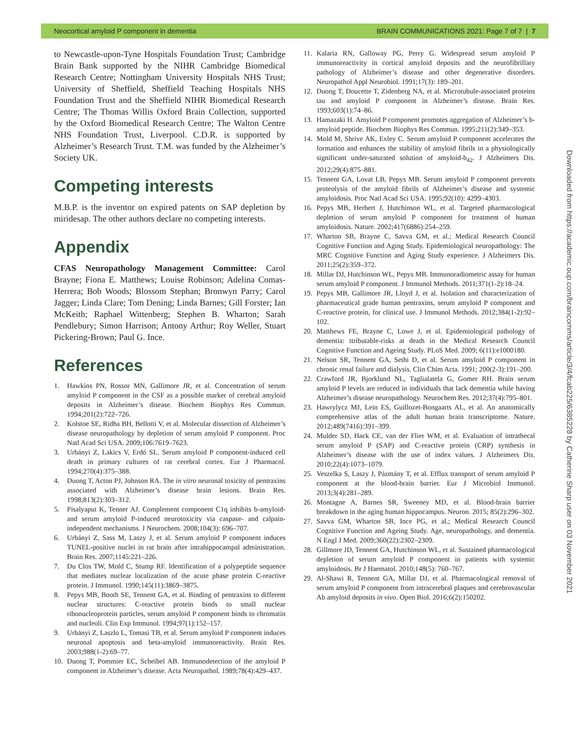Neocortical amyloid P component in dementia BRAIN COMMUNICATIONS 2021: Page 7 of 7 | 7
to Newcastle-upon-Tyne Hospitals Foundation Trust; Cambridge Brain Bank supported by the NIHR Cambridge Biomedical Research Centre; Nottingham University Hospitals NHS Trust; University of Sheffield, Sheffield Teaching Hospitals NHS Foundation Trust and the Sheffield NIHR Biomedical Research Centre; The Thomas Willis Oxford Brain Collection, supported by the Oxford Biomedical Research Centre; The Walton Centre NHS Foundation Trust, Liverpool. C.D.R. is supported by Alzheimer’s Research Trust. T.M. was funded by the Alzheimer’s Society UK.
Competing interests
M.B.P. is the inventor on expired patents on SAP depletion by miridesap. The other authors declare no competing interests.
Appendix
CFAS Neuropathology Management Committee: Carol Brayne; Fiona E. Matthews; Louise Robinson; Adelina Comas-Herrera; Bob Woods; Blossom Stephan; Bronwyn Parry; Carol Jagger; Linda Clare; Tom Dening; Linda Barnes; Gill Forster; Ian McKeith; Raphael Wittenberg; Stephen B. Wharton; Sarah Pendlebury; Simon Harrison; Antony Arthur; Roy Weller, Stuart Pickering-Brown; Paul G. Ince.
References
1. Hawkins PN, Rossor MN, Gallimore JR, et al. Concentration of serum amyloid P component in the CSF as a possible marker of cerebral amyloid deposits in Alzheimer’s disease. Biochem Biophys Res Commun. 1994;201(2):722–726.
2. Kolstoe SE, Ridha BH, Bellotti V, et al. Molecular dissection of Alzheimer’s disease neuropathology by depletion of serum amyloid P component. Proc Natl Acad Sci USA. 2009;106:7619–7623.
3. Urbányi Z, Lakics V, Erdó SL. Serum amyloid P component-induced cell death in primary cultures of rat cerebral cortex. Eur J Pharmacol. 1994;270(4):375–388.
4. Duong T, Acton PJ, Johnson RA. The in vitro neuronal toxicity of pentraxins associated with Alzheimer’s disease brain lesions. Brain Res. 1998;813(2):303–312.
5. Pisalyaput K, Tenner AJ. Complement component C1q inhibits b-amyloid- and serum amyloid P-induced neurotoxicity via caspase- and calpain-independent mechanisms. J Neurochem. 2008;104(3): 696–707.
6. Urbányi Z, Sass M, Laszy J, et al. Serum amyloid P component induces TUNEL-positive nuclei in rat brain after intrahippocampal administration. Brain Res. 2007;1145:221–226.
7. Du Clos TW, Mold C, Stump RF. Identification of a polypeptide sequence that mediates nuclear localization of the acute phase protein C-reactive protein. J Immunol. 1990;145(11):3869–3875.
8. Pepys MB, Booth SE, Tennent GA, et al. Binding of pentraxins to different nuclear structures: C-reactive protein binds to small nuclear ribonucleoprotein particles, serum amyloid P component binds to chromatin and nucleoli. Clin Exp Immunol. 1994;97(1):152–157.
9. Urbányi Z, Laszlo L, Tomasi TB, et al. Serum amyloid P component induces neuronal apoptosis and beta-amyloid immunoreactivity. Brain Res. 2003;988(1-2):69–77.
10. Duong T, Pommier EC, Scheibel AB. Immunodetection of the amyloid P component in Alzheimer’s disease. Acta Neuropathol. 1989;78(4):429–437.
11. Kalaria RN, Galloway PG, Perry G. Widespread serum amyloid P immunoreactivity in cortical amyloid deposits and the neurofibrillary pathology of Alzheimer’s disease and other degenerative disorders. Neuropathol Appl Neurobiol. 1991;17(3): 189–201.
12. Duong T, Doucette T, Zidenberg NA, et al. Microtubule-associated proteins tau and amyloid P component in Alzheimer’s disease. Brain Res. 1993;603(1):74–86.
13. Hamazaki H. Amyloid P component promotes aggregation of Alzheimer’s b-amyloid peptide. Biochem Biophys Res Commun. 1995;211(2):349–353.
14. Mold M, Shrive AK, Exley C. Serum amyloid P component accelerates the formation and enhances the stability of amyloid fibrils in a physiologically significant under-saturated solution of amyloid-b<sub>42</sub>. J Alzheimers Dis. 2012;29(4):875–881.
15. Tennent GA, Lovat LB, Pepys MB. Serum amyloid P component prevents proteolysis of the amyloid fibrils of Alzheimer’s disease and systemic amyloidosis. Proc Natl Acad Sci USA. 1995;92(10): 4299–4303.
16. Pepys MB, Herbert J, Hutchinson WL, et al. Targeted pharmacological depletion of serum amyloid P component for treatment of human amyloidosis. Nature. 2002;417(6886):254–259.
17. Wharton SB, Brayne C, Savva GM, et al.; Medical Research Council Cognitive Function and Aging Study. Epidemiological neuropathology: The MRC Cognitive Function and Aging Study experience. J Alzheimers Dis. 2011;25(2):359–372.
18. Millar DJ, Hutchinson WL, Pepys MB. Immunoradiometric assay for human serum amyloid P component. J Immunol Methods. 2011;371(1-2):18–24.
19. Pepys MB, Gallimore JR, Lloyd J, et al. Isolation and characterization of pharmaceutical grade human pentraxins, serum amyloid P component and C-reactive protein, for clinical use. J Immunol Methods. 2012;384(1-2):92–102.
20. Matthews FE, Brayne C, Lowe J, et al. Epidemiological pathology of dementia: ttributable-risks at death in the Medical Research Council Cognitive Function and Ageing Study. PLoS Med. 2009; 6(11):e1000180.
21. Nelson SR, Tennent GA, Sethi D, et al. Serum amyloid P component in chronic renal failure and dialysis. Clin Chim Acta. 1991; 200(2-3):191–200.
22. Crawford JR, Bjorklund NL, Taglialatela G, Gomer RH. Brain serum amyloid P levels are reduced in individuals that lack dementia while having Alzheimer’s disease neuropathology. Neurochem Res. 2012;37(4):795–801.
23. Hawrylycz MJ, Lein ES, Guillozet-Bongaarts AL, et al. An anatomically comprehensive atlas of the adult human brain transcriptome. Nature. 2012;489(7416):391–399.
24. Mulder SD, Hack CE, van der Flier WM, et al. Evaluation of intrathecal serum amyloid P (SAP) and C-reactive protein (CRP) synthesis in Alzheimer’s disease with the use of index values. J Alzheimers Dis. 2010;22(4):1073–1079.
25. Veszelka S, Laszy J, Pázmány T, et al. Efflux transport of serum amyloid P component at the blood-brain barrier. Eur J Microbiol Immunol. 2013;3(4):281–289.
26. Montagne A, Barnes SR, Sweeney MD, et al. Blood-brain barrier breakdown in the aging human hippocampus. Neuron. 2015; 85(2):296–302.
27. Savva GM, Wharton SB, Ince PG, et al.; Medical Research Council Cognitive Function and Ageing Study. Age, neuropathology, and dementia. N Engl J Med. 2009;360(22):2302–2309.
28. Gillmore JD, Tennent GA, Hutchinson WL, et al. Sustained pharmacological depletion of serum amyloid P component in patients with systemic amyloidosis. Br J Haematol. 2010;148(5): 760–767.
29. Al-Shawi R, Tennent GA, Millar DJ, et al. Pharmacological removal of serum amyloid P component from intracerebral plaques and cerebrovascular Ab amyloid deposits in vivo. Open Biol. 2016;6(2):150202.
Downloaded from https://academic.oup.com/braincomms/article/3/4/fcab225/6385228 by Catherine Sharp user on 03 November 2021